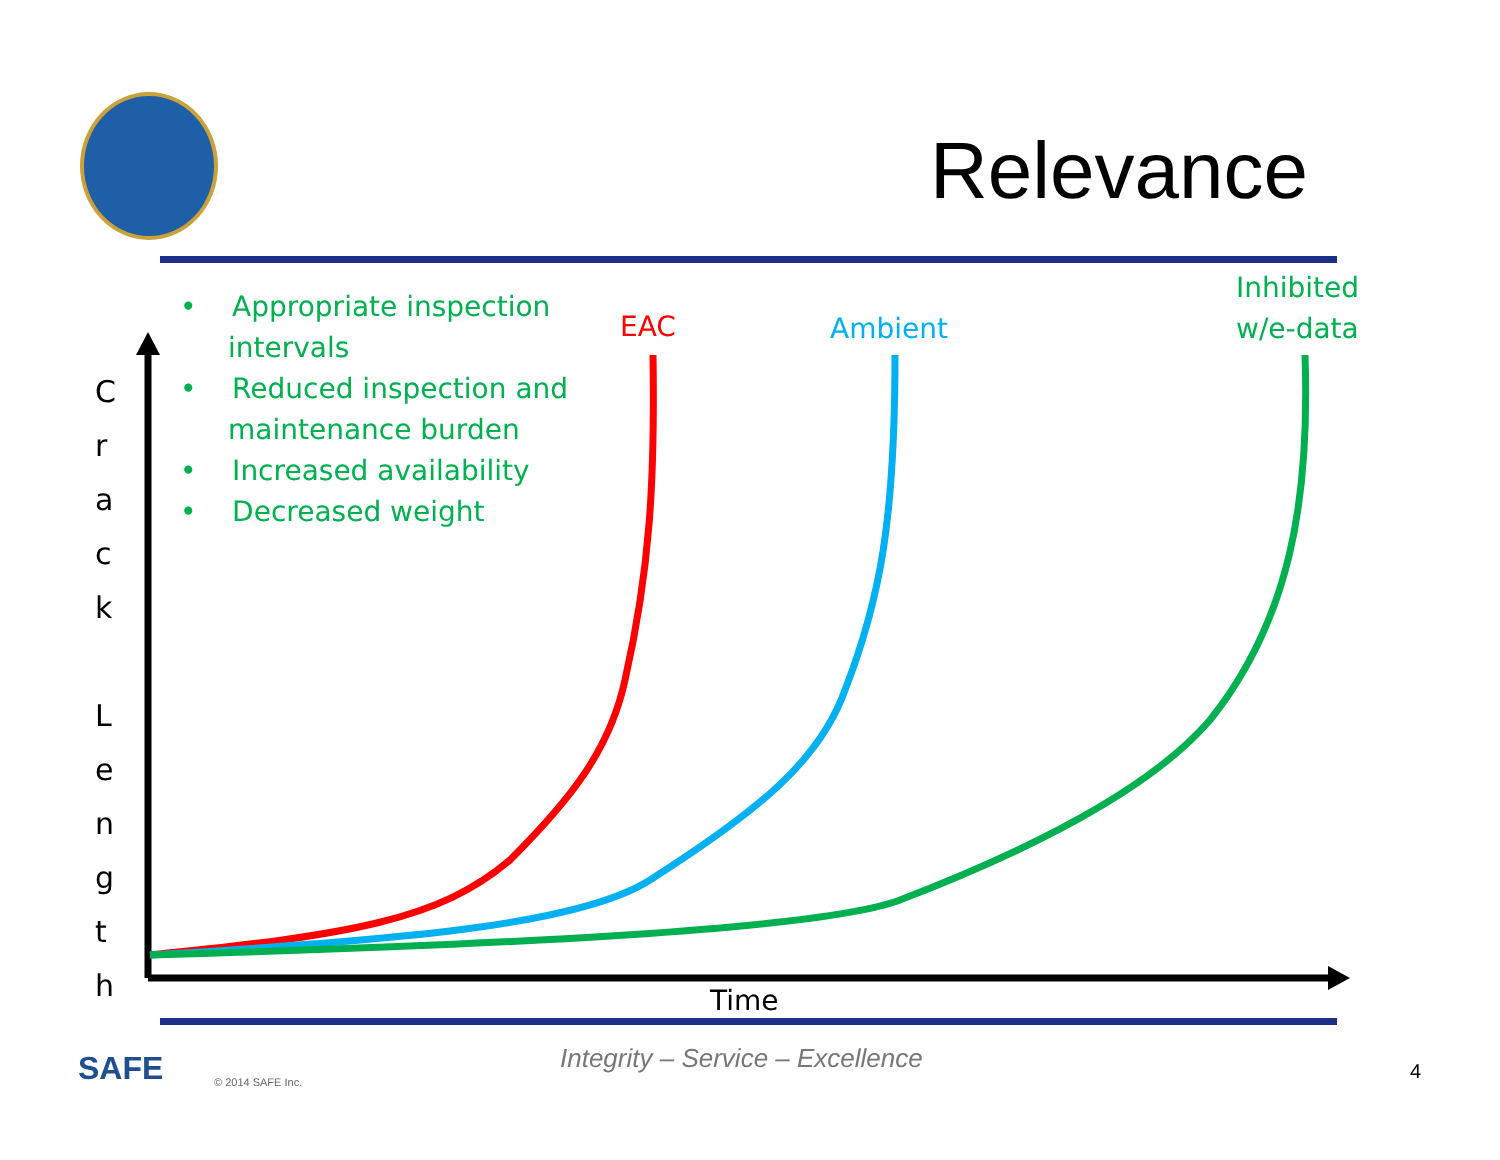Relevance
• Appropriate inspection intervals
• Reduced inspection and maintenance burden
• Increased availability
• Decreased weight
EAC Ambient
Inhibited
w/e-data
C r a c k
L e n g t h
Time
SAFE © 2014 SAFE Inc.
Integrity – Service – Excellence
4